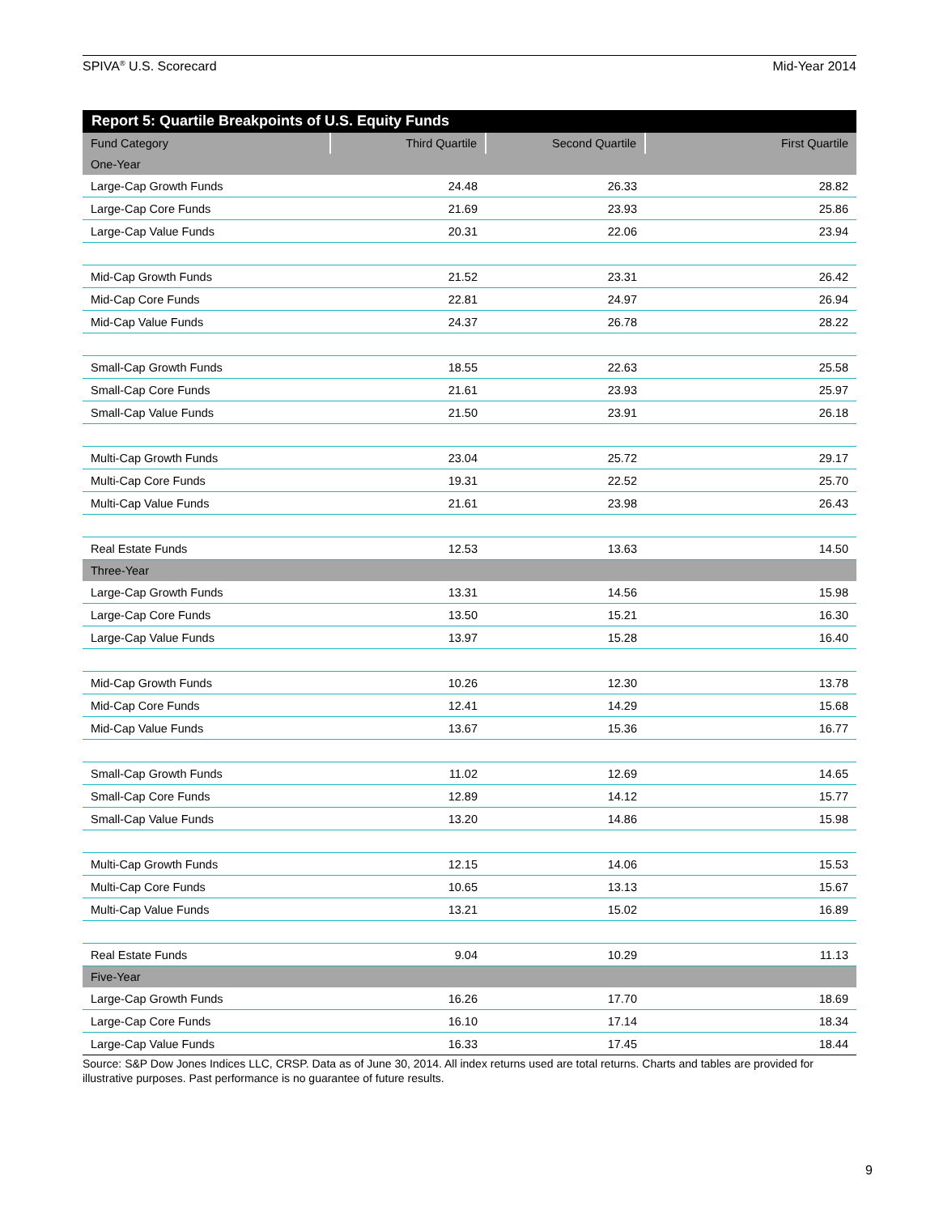SPIVA<sup>®</sup> U.S. Scorecard Mid-Year 2014
Report 5: Quartile Breakpoints of U.S. Equity Funds
| Fund Category | Third Quartile | Second Quartile | First Quartile |
| --- | --- | --- | --- |
| One-Year | | | |
| Large-Cap Growth Funds | 24.48 | 26.33 | 28.82 |
| Large-Cap Core Funds | 21.69 | 23.93 | 25.86 |
| Large-Cap Value Funds | 20.31 | 22.06 | 23.94 |
| Mid-Cap Growth Funds | 21.52 | 23.31 | 26.42 |
| Mid-Cap Core Funds | 22.81 | 24.97 | 26.94 |
| Mid-Cap Value Funds | 24.37 | 26.78 | 28.22 |
| Small-Cap Growth Funds | 18.55 | 22.63 | 25.58 |
| Small-Cap Core Funds | 21.61 | 23.93 | 25.97 |
| Small-Cap Value Funds | 21.50 | 23.91 | 26.18 |
| Multi-Cap Growth Funds | 23.04 | 25.72 | 29.17 |
| Multi-Cap Core Funds | 19.31 | 22.52 | 25.70 |
| Multi-Cap Value Funds | 21.61 | 23.98 | 26.43 |
| Real Estate Funds | 12.53 | 13.63 | 14.50 |
| Three-Year | | | |
| Large-Cap Growth Funds | 13.31 | 14.56 | 15.98 |
| Large-Cap Core Funds | 13.50 | 15.21 | 16.30 |
| Large-Cap Value Funds | 13.97 | 15.28 | 16.40 |
| Mid-Cap Growth Funds | 10.26 | 12.30 | 13.78 |
| Mid-Cap Core Funds | 12.41 | 14.29 | 15.68 |
| Mid-Cap Value Funds | 13.67 | 15.36 | 16.77 |
| Small-Cap Growth Funds | 11.02 | 12.69 | 14.65 |
| Small-Cap Core Funds | 12.89 | 14.12 | 15.77 |
| Small-Cap Value Funds | 13.20 | 14.86 | 15.98 |
| Multi-Cap Growth Funds | 12.15 | 14.06 | 15.53 |
| Multi-Cap Core Funds | 10.65 | 13.13 | 15.67 |
| Multi-Cap Value Funds | 13.21 | 15.02 | 16.89 |
| Real Estate Funds | 9.04 | 10.29 | 11.13 |
| Five-Year | | | |
| Large-Cap Growth Funds | 16.26 | 17.70 | 18.69 |
| Large-Cap Core Funds | 16.10 | 17.14 | 18.34 |
| Large-Cap Value Funds | 16.33 | 17.45 | 18.44 |
Source: S&P Dow Jones Indices LLC, CRSP. Data as of June 30, 2014. All index returns used are total returns. Charts and tables are provided for illustrative purposes. Past performance is no guarantee of future results.
9